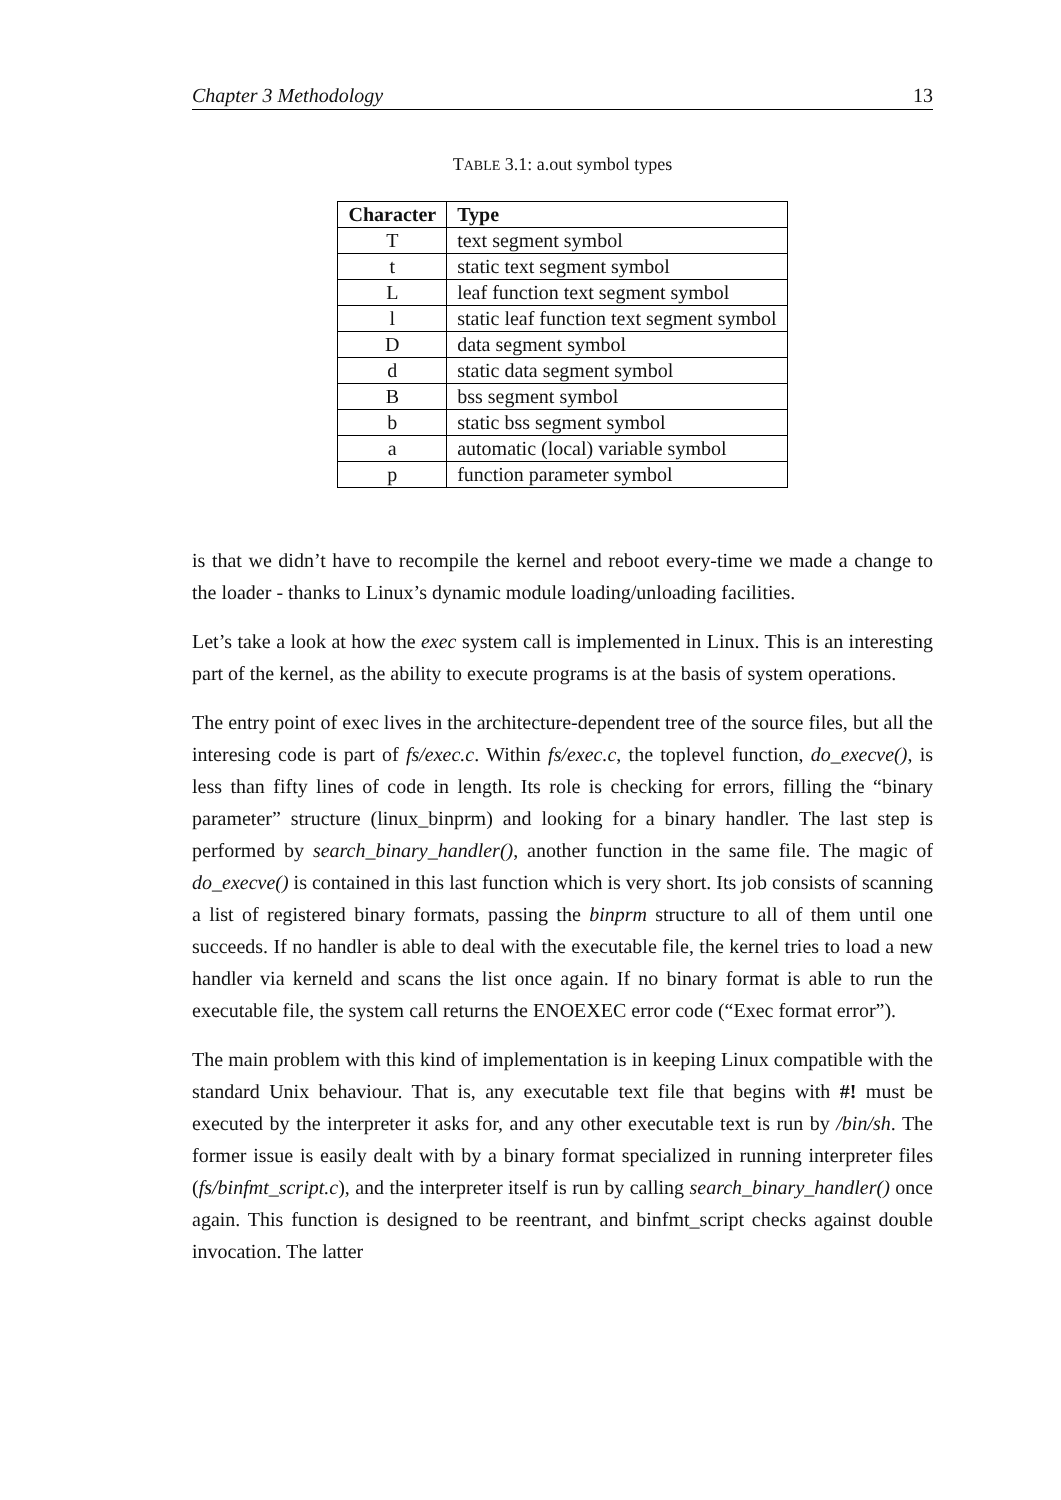Chapter 3 Methodology 13
TABLE 3.1: a.out symbol types
| Character | Type |
| --- | --- |
| T | text segment symbol |
| t | static text segment symbol |
| L | leaf function text segment symbol |
| l | static leaf function text segment symbol |
| D | data segment symbol |
| d | static data segment symbol |
| B | bss segment symbol |
| b | static bss segment symbol |
| a | automatic (local) variable symbol |
| p | function parameter symbol |
is that we didn’t have to recompile the kernel and reboot every-time we made a change to the loader - thanks to Linux’s dynamic module loading/unloading facilities.
Let’s take a look at how the exec system call is implemented in Linux. This is an interesting part of the kernel, as the ability to execute programs is at the basis of system operations.
The entry point of exec lives in the architecture-dependent tree of the source files, but all the interesing code is part of fs/exec.c. Within fs/exec.c, the toplevel function, do_execve(), is less than fifty lines of code in length. Its role is checking for errors, filling the “binary parameter” structure (linux_binprm) and looking for a binary handler. The last step is performed by search_binary_handler(), another function in the same file. The magic of do_execve() is contained in this last function which is very short. Its job consists of scanning a list of registered binary formats, passing the binprm structure to all of them until one succeeds. If no handler is able to deal with the executable file, the kernel tries to load a new handler via kerneld and scans the list once again. If no binary format is able to run the executable file, the system call returns the ENOEXEC error code (“Exec format error”).
The main problem with this kind of implementation is in keeping Linux compatible with the standard Unix behaviour. That is, any executable text file that begins with #! must be executed by the interpreter it asks for, and any other executable text is run by /bin/sh. The former issue is easily dealt with by a binary format specialized in running interpreter files (fs/binfmt_script.c), and the interpreter itself is run by calling search_binary_handler() once again. This function is designed to be reentrant, and binfmt_script checks against double invocation. The latter